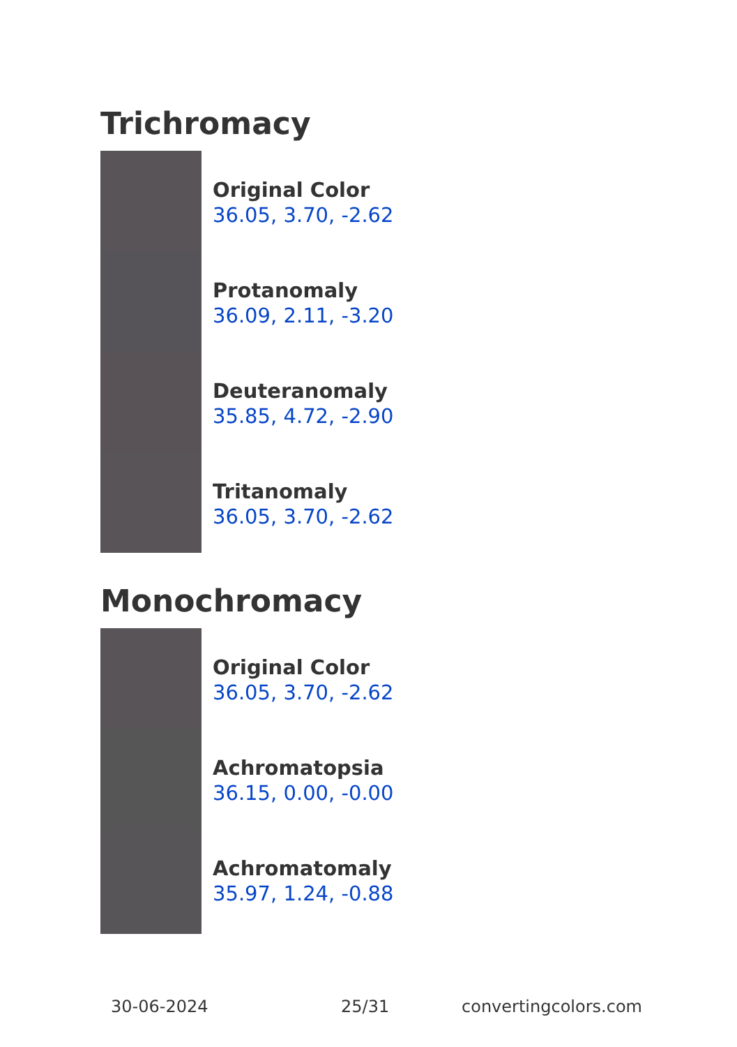Trichromacy
Original Color
36.05, 3.70, -2.62
Protanomaly
36.09, 2.11, -3.20
Deuteranomaly
35.85, 4.72, -2.90
Tritanomaly
36.05, 3.70, -2.62
Monochromacy
Original Color
36.05, 3.70, -2.62
Achromatopsia
36.15, 0.00, -0.00
Achromatomaly
35.97, 1.24, -0.88
30-06-2024 25/31 convertingcolors.com